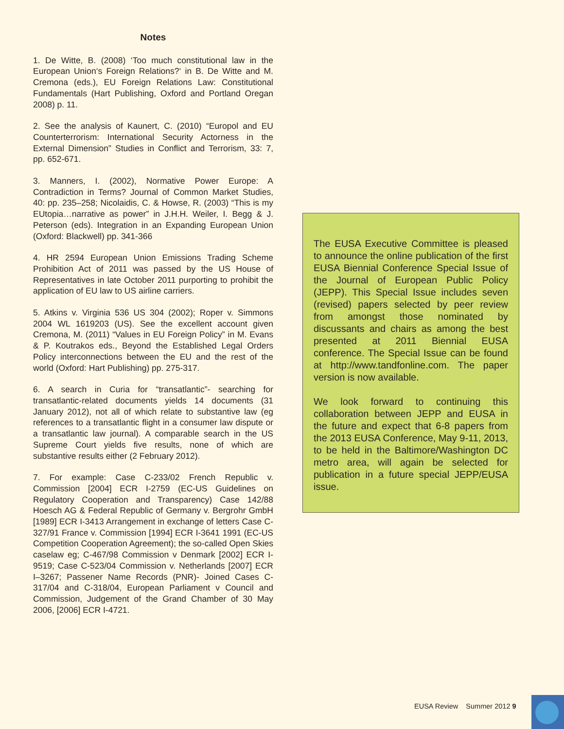Notes
1. De Witte, B. (2008) ‘Too much constitutional law in the European Union‘s Foreign Relations?‘ in B. De Witte and M. Cremona (eds.), EU Foreign Relations Law: Constitutional Fundamentals (Hart Publishing, Oxford and Portland Oregan 2008) p. 11.
2. See the analysis of Kaunert, C. (2010) “Europol and EU Counterterrorism: International Security Actorness in the External Dimension” Studies in Conflict and Terrorism, 33: 7, pp. 652-671.
3. Manners, I. (2002), Normative Power Europe: A Contradiction in Terms? Journal of Common Market Studies, 40: pp. 235–258; Nicolaidis, C. & Howse, R. (2003) “This is my EUtopia…narrative as power” in J.H.H. Weiler, I. Begg & J. Peterson (eds). Integration in an Expanding European Union (Oxford: Blackwell) pp. 341-366
4. HR 2594 European Union Emissions Trading Scheme Prohibition Act of 2011 was passed by the US House of Representatives in late October 2011 purporting to prohibit the application of EU law to US airline carriers.
5. Atkins v. Virginia 536 US 304 (2002); Roper v. Simmons 2004 WL 1619203 (US). See the excellent account given Cremona, M. (2011) “Values in EU Foreign Policy” in M. Evans & P. Koutrakos eds., Beyond the Established Legal Orders Policy interconnections between the EU and the rest of the world (Oxford: Hart Publishing) pp. 275-317.
6. A search in Curia for “transatlantic”- searching for transatlantic-related documents yields 14 documents (31 January 2012), not all of which relate to substantive law (eg references to a transatlantic flight in a consumer law dispute or a transatlantic law journal). A comparable search in the US Supreme Court yields five results, none of which are substantive results either (2 February 2012).
7. For example: Case C-233/02 French Republic v. Commission [2004] ECR I-2759 (EC-US Guidelines on Regulatory Cooperation and Transparency) Case 142/88 Hoesch AG & Federal Republic of Germany v. Bergrohr GmbH [1989] ECR I-3413 Arrangement in exchange of letters Case C-327/91 France v. Commission [1994] ECR I-3641 1991 (EC-US Competition Cooperation Agreement); the so-called Open Skies caselaw eg; C-467/98 Commission v Denmark [2002] ECR I-9519; Case C-523/04 Commission v. Netherlands [2007] ECR I–3267; Passener Name Records (PNR)- Joined Cases C-317/04 and C-318/04, European Parliament v Council and Commission, Judgement of the Grand Chamber of 30 May 2006, [2006] ECR I-4721.
The EUSA Executive Committee is pleased to announce the online publication of the first EUSA Biennial Conference Special Issue of the Journal of European Public Policy (JEPP). This Special Issue includes seven (revised) papers selected by peer review from amongst those nominated by discussants and chairs as among the best presented at 2011 Biennial EUSA conference. The Special Issue can be found at http://www.tandfonline.com. The paper version is now available.
We look forward to continuing this collaboration between JEPP and EUSA in the future and expect that 6-8 papers from the 2013 EUSA Conference, May 9-11, 2013, to be held in the Baltimore/Washington DC metro area, will again be selected for publication in a future special JEPP/EUSA issue.
EUSA Review Summer 2012 9